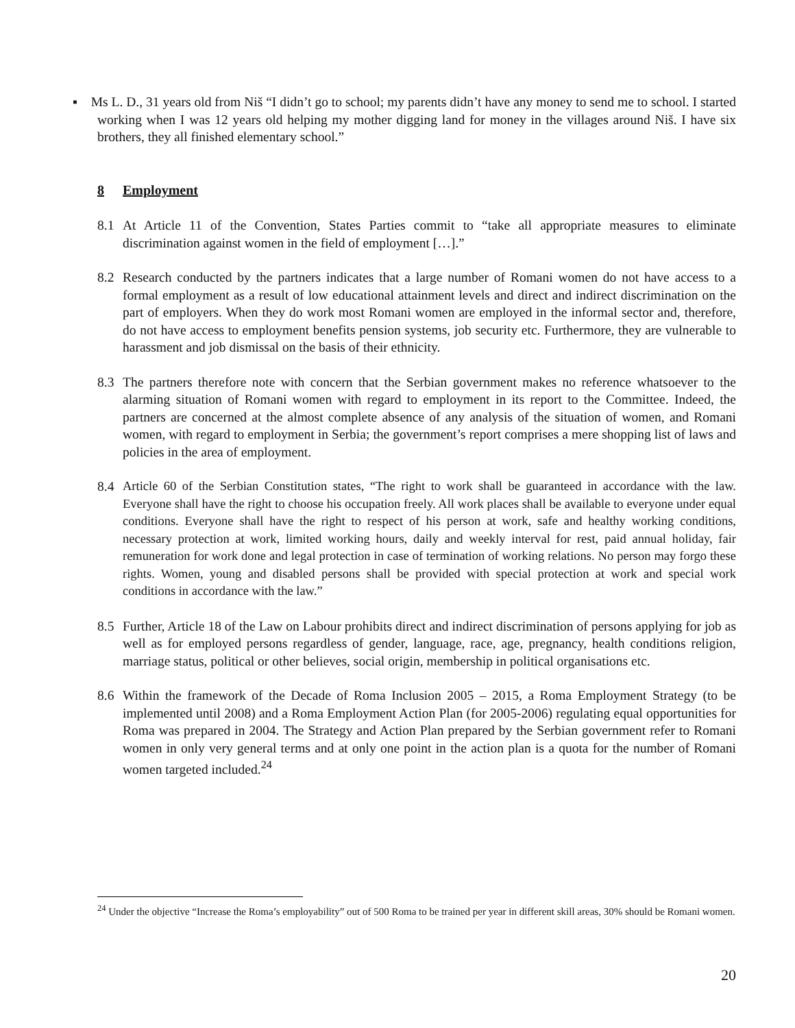▪ Ms L. D., 31 years old from Niš “I didn’t go to school; my parents didn’t have any money to send me to school. I started working when I was 12 years old helping my mother digging land for money in the villages around Niš. I have six brothers, they all finished elementary school.”
8 Employment
8.1 At Article 11 of the Convention, States Parties commit to “take all appropriate measures to eliminate discrimination against women in the field of employment […].”
8.2 Research conducted by the partners indicates that a large number of Romani women do not have access to a formal employment as a result of low educational attainment levels and direct and indirect discrimination on the part of employers. When they do work most Romani women are employed in the informal sector and, therefore, do not have access to employment benefits pension systems, job security etc. Furthermore, they are vulnerable to harassment and job dismissal on the basis of their ethnicity.
8.3 The partners therefore note with concern that the Serbian government makes no reference whatsoever to the alarming situation of Romani women with regard to employment in its report to the Committee. Indeed, the partners are concerned at the almost complete absence of any analysis of the situation of women, and Romani women, with regard to employment in Serbia; the government’s report comprises a mere shopping list of laws and policies in the area of employment.
8.4 Article 60 of the Serbian Constitution states, “The right to work shall be guaranteed in accordance with the law. Everyone shall have the right to choose his occupation freely. All work places shall be available to everyone under equal conditions. Everyone shall have the right to respect of his person at work, safe and healthy working conditions, necessary protection at work, limited working hours, daily and weekly interval for rest, paid annual holiday, fair remuneration for work done and legal protection in case of termination of working relations. No person may forgo these rights. Women, young and disabled persons shall be provided with special protection at work and special work conditions in accordance with the law.”
8.5 Further, Article 18 of the Law on Labour prohibits direct and indirect discrimination of persons applying for job as well as for employed persons regardless of gender, language, race, age, pregnancy, health conditions religion, marriage status, political or other believes, social origin, membership in political organisations etc.
8.6 Within the framework of the Decade of Roma Inclusion 2005 – 2015, a Roma Employment Strategy (to be implemented until 2008) and a Roma Employment Action Plan (for 2005-2006) regulating equal opportunities for Roma was prepared in 2004. The Strategy and Action Plan prepared by the Serbian government refer to Romani women in only very general terms and at only one point in the action plan is a quota for the number of Romani women targeted included.<sup>24</sup>
<sup>24</sup> Under the objective “Increase the Roma’s employability” out of 500 Roma to be trained per year in different skill areas, 30% should be Romani women.
20